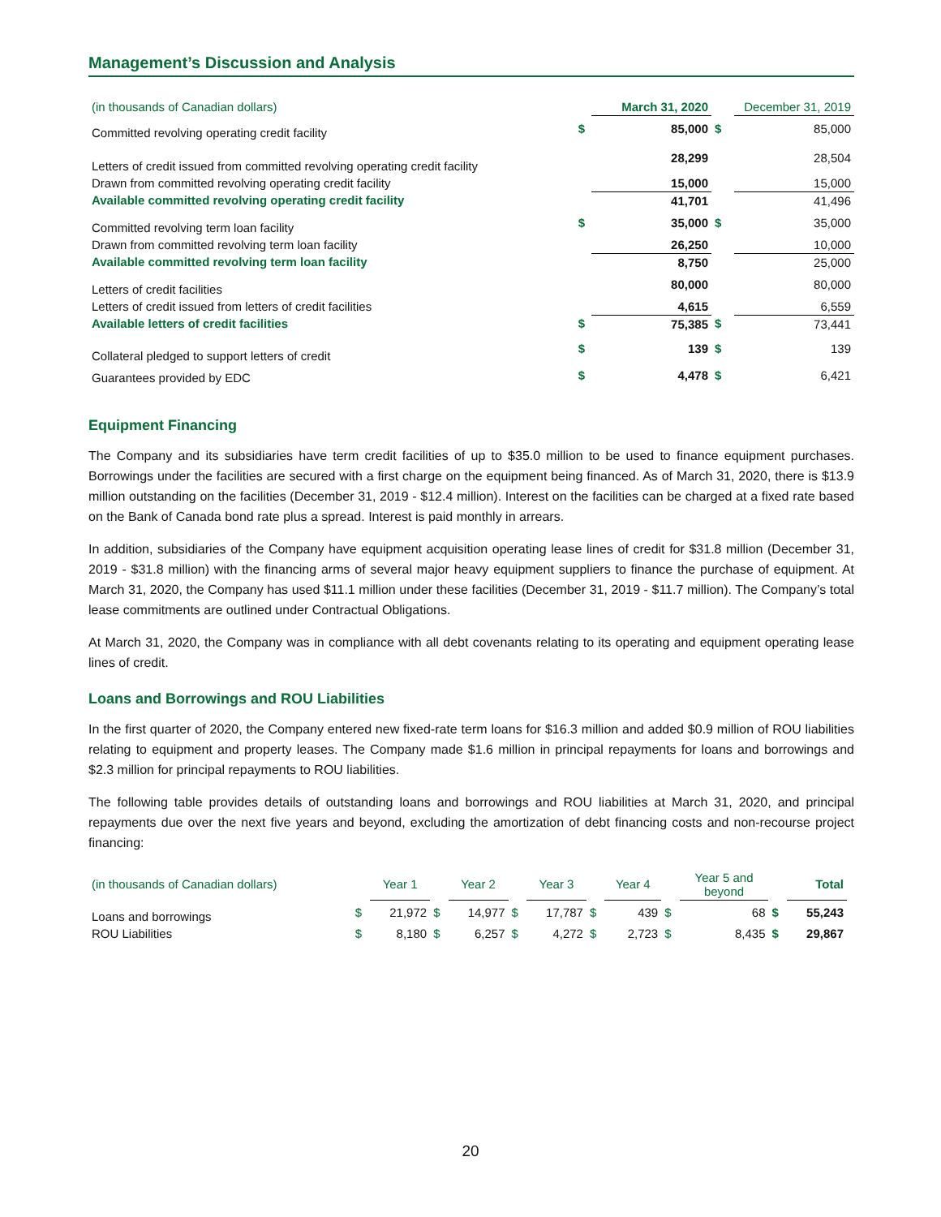Management’s Discussion and Analysis
| (in thousands of Canadian dollars) | | March 31, 2020 | | December 31, 2019 |
| --- | --- | --- | --- | --- |
| Committed revolving operating credit facility | $ | 85,000 | $ | 85,000 |
| Letters of credit issued from committed revolving operating credit facility | | 28,299 | | 28,504 |
| Drawn from committed revolving operating credit facility | | 15,000 | | 15,000 |
| Available committed revolving operating credit facility | | 41,701 | | 41,496 |
| Committed revolving term loan facility | $ | 35,000 | $ | 35,000 |
| Drawn from committed revolving term loan facility | | 26,250 | | 10,000 |
| Available committed revolving term loan facility | | 8,750 | | 25,000 |
| Letters of credit facilities | | 80,000 | | 80,000 |
| Letters of credit issued from letters of credit facilities | | 4,615 | | 6,559 |
| Available letters of credit facilities | $ | 75,385 | $ | 73,441 |
| Collateral pledged to support letters of credit | $ | 139 | $ | 139 |
| Guarantees provided by EDC | $ | 4,478 | $ | 6,421 |
Equipment Financing
The Company and its subsidiaries have term credit facilities of up to $35.0 million to be used to finance equipment purchases. Borrowings under the facilities are secured with a first charge on the equipment being financed. As of March 31, 2020, there is $13.9 million outstanding on the facilities (December 31, 2019 - $12.4 million). Interest on the facilities can be charged at a fixed rate based on the Bank of Canada bond rate plus a spread. Interest is paid monthly in arrears.
In addition, subsidiaries of the Company have equipment acquisition operating lease lines of credit for $31.8 million (December 31, 2019 - $31.8 million) with the financing arms of several major heavy equipment suppliers to finance the purchase of equipment. At March 31, 2020, the Company has used $11.1 million under these facilities (December 31, 2019 - $11.7 million). The Company’s total lease commitments are outlined under Contractual Obligations.
At March 31, 2020, the Company was in compliance with all debt covenants relating to its operating and equipment operating lease lines of credit.
Loans and Borrowings and ROU Liabilities
In the first quarter of 2020, the Company entered new fixed-rate term loans for $16.3 million and added $0.9 million of ROU liabilities relating to equipment and property leases. The Company made $1.6 million in principal repayments for loans and borrowings and $2.3 million for principal repayments to ROU liabilities.
The following table provides details of outstanding loans and borrowings and ROU liabilities at March 31, 2020, and principal repayments due over the next five years and beyond, excluding the amortization of debt financing costs and non-recourse project financing:
| (in thousands of Canadian dollars) | | Year 1 | | Year 2 | | Year 3 | | Year 4 | | Year 5 and beyond | | Total |
| --- | --- | --- | --- | --- | --- | --- | --- | --- | --- | --- | --- | --- |
| Loans and borrowings | $ | 21,972 | $ | 14,977 | $ | 17,787 | $ | 439 | $ | 68 | $ | 55,243 |
| ROU Liabilities | $ | 8,180 | $ | 6,257 | $ | 4,272 | $ | 2,723 | $ | 8,435 | $ | 29,867 |
20